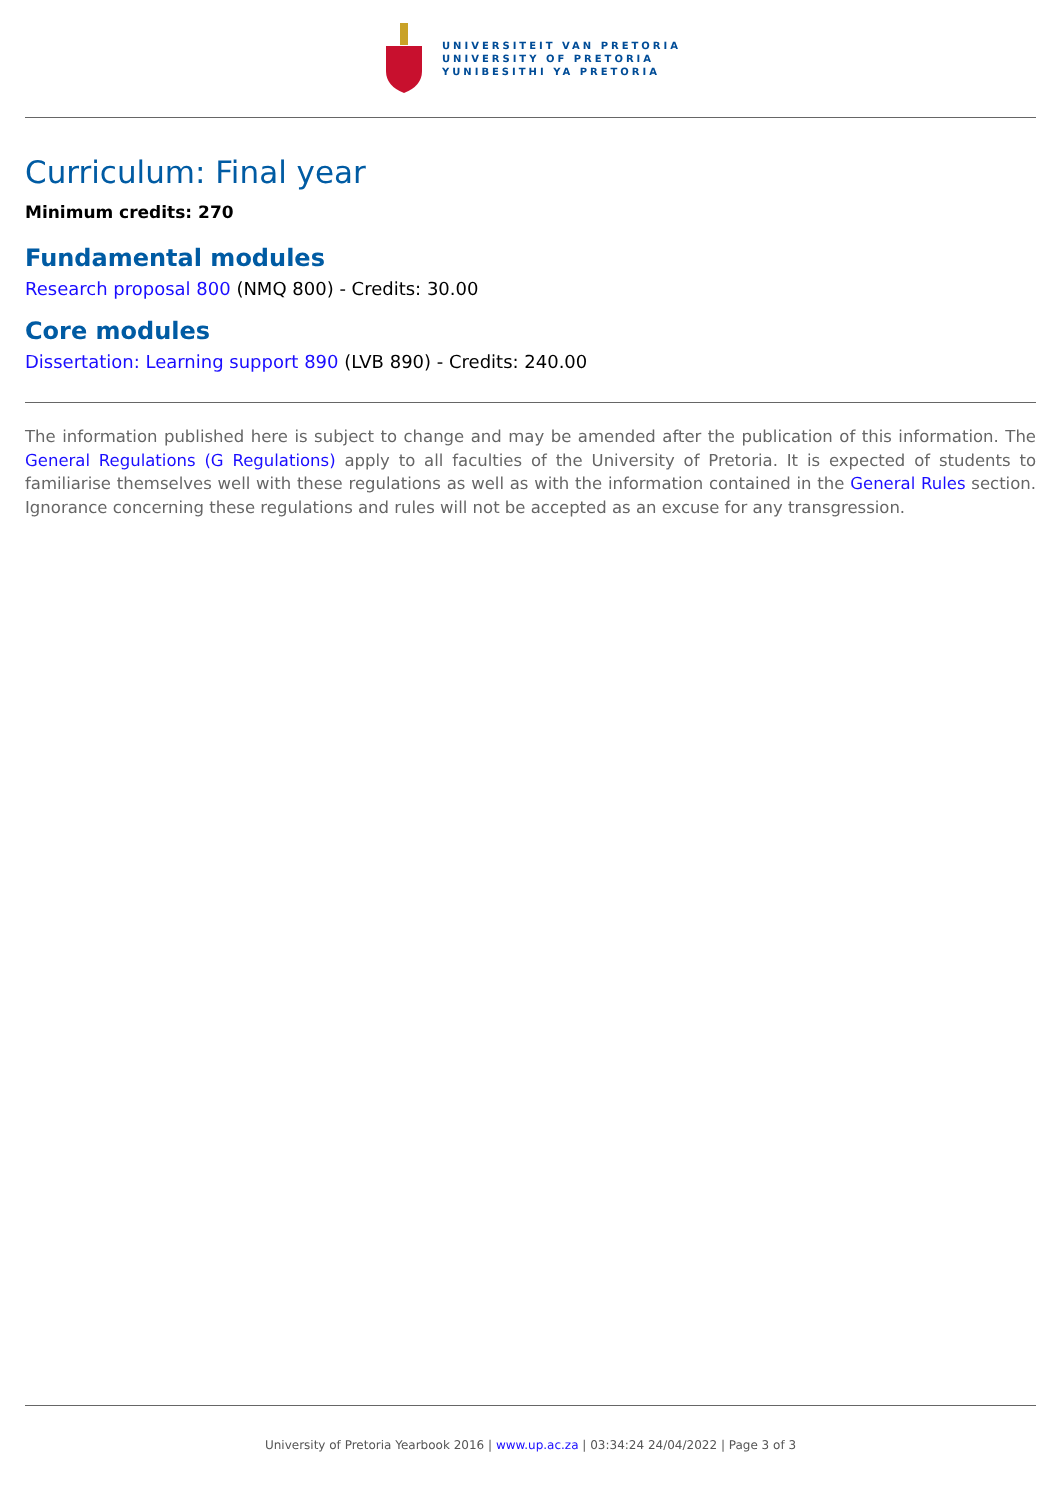UNIVERSITEIT VAN PRETORIA
UNIVERSITY OF PRETORIA
YUNIBESITHI YA PRETORIA
Curriculum: Final year
Minimum credits: 270
Fundamental modules
Research proposal 800 (NMQ 800) - Credits: 30.00
Core modules
Dissertation: Learning support 890 (LVB 890) - Credits: 240.00
The information published here is subject to change and may be amended after the publication of this information. The General Regulations (G Regulations) apply to all faculties of the University of Pretoria. It is expected of students to familiarise themselves well with these regulations as well as with the information contained in the General Rules section. Ignorance concerning these regulations and rules will not be accepted as an excuse for any transgression.
University of Pretoria Yearbook 2016 | www.up.ac.za | 03:34:24 24/04/2022 | Page 3 of 3